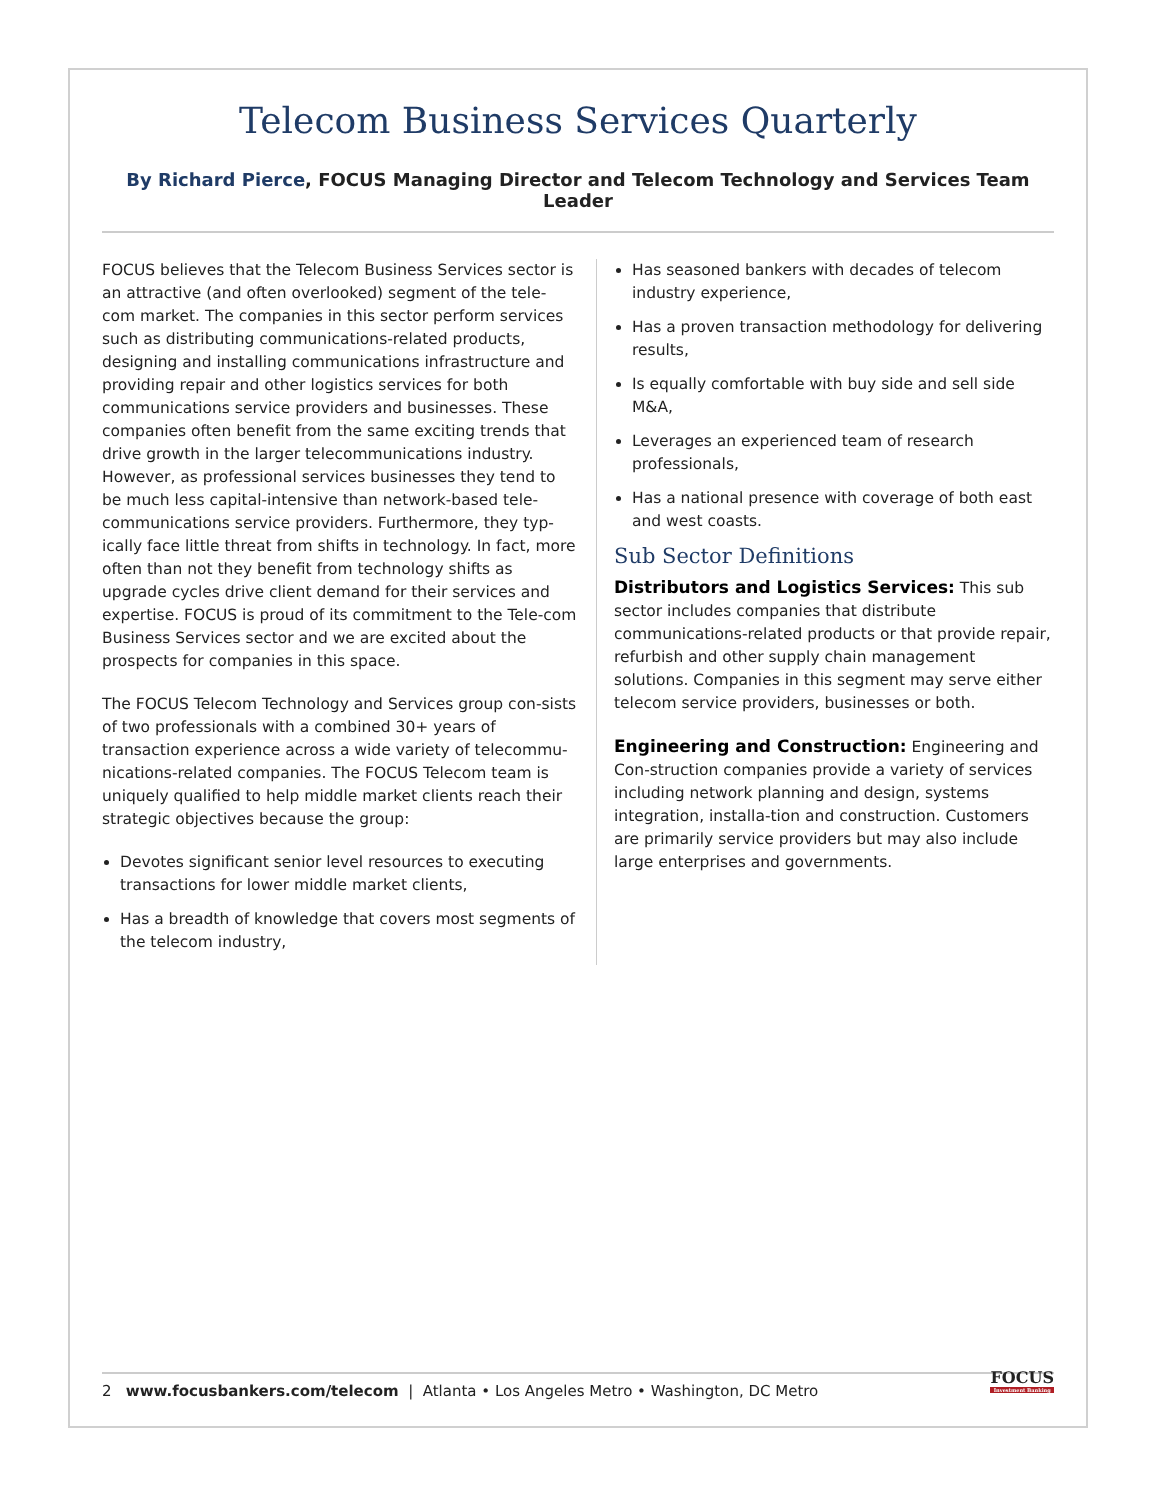Telecom Business Services Quarterly
By Richard Pierce, FOCUS Managing Director and Telecom Technology and Services Team Leader
FOCUS believes that the Telecom Business Services sector is an attractive (and often overlooked) segment of the tele-com market. The companies in this sector perform services such as distributing communications-related products, designing and installing communications infrastructure and providing repair and other logistics services for both communications service providers and businesses. These companies often benefit from the same exciting trends that drive growth in the larger telecommunications industry. However, as professional services businesses they tend to be much less capital-intensive than network-based tele-communications service providers. Furthermore, they typ-ically face little threat from shifts in technology. In fact, more often than not they benefit from technology shifts as upgrade cycles drive client demand for their services and expertise. FOCUS is proud of its commitment to the Tele-com Business Services sector and we are excited about the prospects for companies in this space.
The FOCUS Telecom Technology and Services group con-sists of two professionals with a combined 30+ years of transaction experience across a wide variety of telecommu-nications-related companies. The FOCUS Telecom team is uniquely qualified to help middle market clients reach their strategic objectives because the group:
Devotes significant senior level resources to executing transactions for lower middle market clients,
Has a breadth of knowledge that covers most segments of the telecom industry,
Has seasoned bankers with decades of telecom industry experience,
Has a proven transaction methodology for delivering results,
Is equally comfortable with buy side and sell side M&A,
Leverages an experienced team of research professionals,
Has a national presence with coverage of both east and west coasts.
Sub Sector Definitions
Distributors and Logistics Services: This sub sector includes companies that distribute communications-related products or that provide repair, refurbish and other supply chain management solutions. Companies in this segment may serve either telecom service providers, businesses or both.
Engineering and Construction: Engineering and Con-struction companies provide a variety of services including network planning and design, systems integration, installa-tion and construction. Customers are primarily service providers but may also include large enterprises and governments.
2 www.focusbankers.com/telecom | Atlanta • Los Angeles Metro • Washington, DC Metro FOCUS
Investment Banking